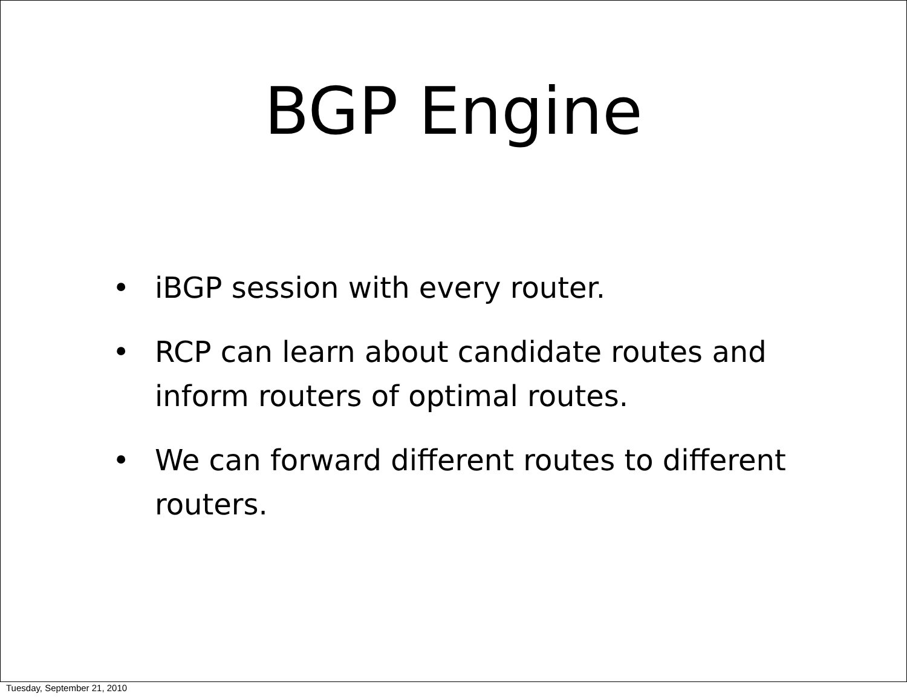BGP Engine
• iBGP session with every router.
• RCP can learn about candidate routes and inform routers of optimal routes.
• We can forward different routes to different routers.
Tuesday, September 21, 2010